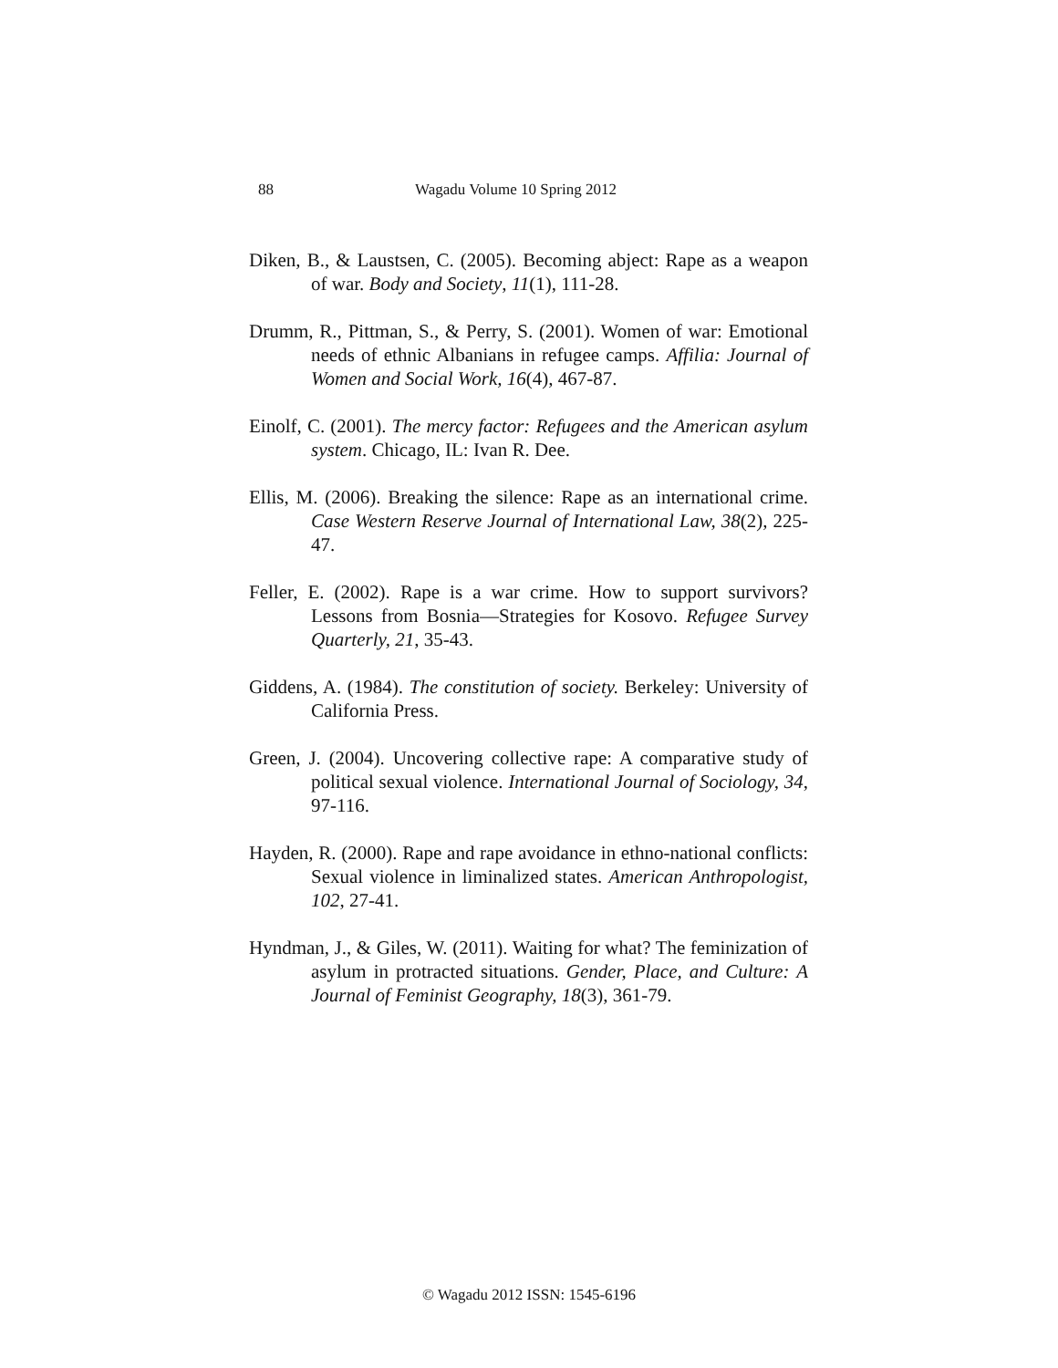88 Wagadu Volume 10 Spring 2012
Diken, B., & Laustsen, C. (2005). Becoming abject: Rape as a weapon of war. Body and Society, 11(1), 111-28.
Drumm, R., Pittman, S., & Perry, S. (2001). Women of war: Emotional needs of ethnic Albanians in refugee camps. Affilia: Journal of Women and Social Work, 16(4), 467-87.
Einolf, C. (2001). The mercy factor: Refugees and the American asylum system. Chicago, IL: Ivan R. Dee.
Ellis, M. (2006). Breaking the silence: Rape as an international crime. Case Western Reserve Journal of International Law, 38(2), 225-47.
Feller, E. (2002). Rape is a war crime. How to support survivors? Lessons from Bosnia—Strategies for Kosovo. Refugee Survey Quarterly, 21, 35-43.
Giddens, A. (1984). The constitution of society. Berkeley: University of California Press.
Green, J. (2004). Uncovering collective rape: A comparative study of political sexual violence. International Journal of Sociology, 34, 97-116.
Hayden, R. (2000). Rape and rape avoidance in ethno-national conflicts: Sexual violence in liminalized states. American Anthropologist, 102, 27-41.
Hyndman, J., & Giles, W. (2011). Waiting for what? The feminization of asylum in protracted situations. Gender, Place, and Culture: A Journal of Feminist Geography, 18(3), 361-79.
© Wagadu 2012 ISSN: 1545-6196